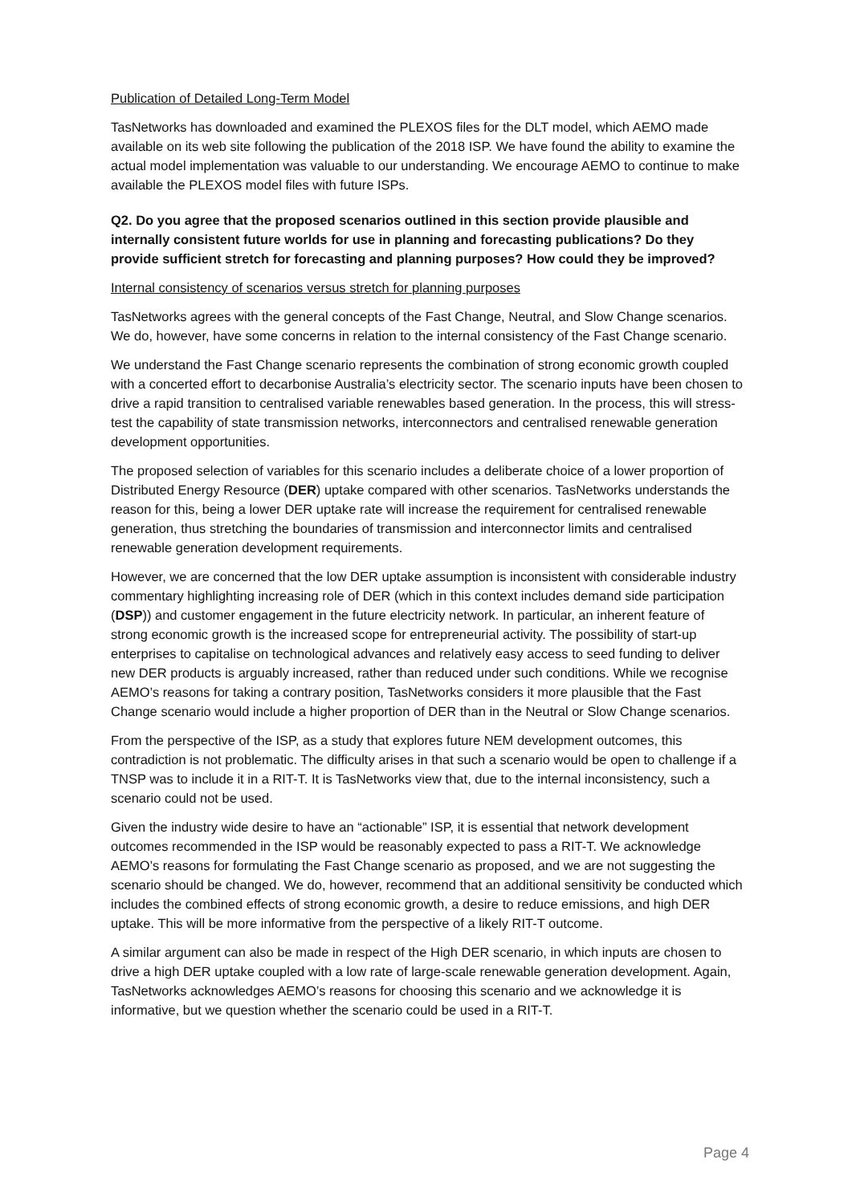Publication of Detailed Long-Term Model
TasNetworks has downloaded and examined the PLEXOS files for the DLT model, which AEMO made available on its web site following the publication of the 2018 ISP. We have found the ability to examine the actual model implementation was valuable to our understanding. We encourage AEMO to continue to make available the PLEXOS model files with future ISPs.
Q2. Do you agree that the proposed scenarios outlined in this section provide plausible and internally consistent future worlds for use in planning and forecasting publications? Do they provide sufficient stretch for forecasting and planning purposes? How could they be improved?
Internal consistency of scenarios versus stretch for planning purposes
TasNetworks agrees with the general concepts of the Fast Change, Neutral, and Slow Change scenarios. We do, however, have some concerns in relation to the internal consistency of the Fast Change scenario.
We understand the Fast Change scenario represents the combination of strong economic growth coupled with a concerted effort to decarbonise Australia’s electricity sector. The scenario inputs have been chosen to drive a rapid transition to centralised variable renewables based generation. In the process, this will stress-test the capability of state transmission networks, interconnectors and centralised renewable generation development opportunities.
The proposed selection of variables for this scenario includes a deliberate choice of a lower proportion of Distributed Energy Resource (DER) uptake compared with other scenarios. TasNetworks understands the reason for this, being a lower DER uptake rate will increase the requirement for centralised renewable generation, thus stretching the boundaries of transmission and interconnector limits and centralised renewable generation development requirements.
However, we are concerned that the low DER uptake assumption is inconsistent with considerable industry commentary highlighting increasing role of DER (which in this context includes demand side participation (DSP)) and customer engagement in the future electricity network. In particular, an inherent feature of strong economic growth is the increased scope for entrepreneurial activity. The possibility of start-up enterprises to capitalise on technological advances and relatively easy access to seed funding to deliver new DER products is arguably increased, rather than reduced under such conditions. While we recognise AEMO’s reasons for taking a contrary position, TasNetworks considers it more plausible that the Fast Change scenario would include a higher proportion of DER than in the Neutral or Slow Change scenarios.
From the perspective of the ISP, as a study that explores future NEM development outcomes, this contradiction is not problematic. The difficulty arises in that such a scenario would be open to challenge if a TNSP was to include it in a RIT-T. It is TasNetworks view that, due to the internal inconsistency, such a scenario could not be used.
Given the industry wide desire to have an “actionable” ISP, it is essential that network development outcomes recommended in the ISP would be reasonably expected to pass a RIT-T. We acknowledge AEMO’s reasons for formulating the Fast Change scenario as proposed, and we are not suggesting the scenario should be changed. We do, however, recommend that an additional sensitivity be conducted which includes the combined effects of strong economic growth, a desire to reduce emissions, and high DER uptake. This will be more informative from the perspective of a likely RIT-T outcome.
A similar argument can also be made in respect of the High DER scenario, in which inputs are chosen to drive a high DER uptake coupled with a low rate of large-scale renewable generation development. Again, TasNetworks acknowledges AEMO’s reasons for choosing this scenario and we acknowledge it is informative, but we question whether the scenario could be used in a RIT-T.
Page 4